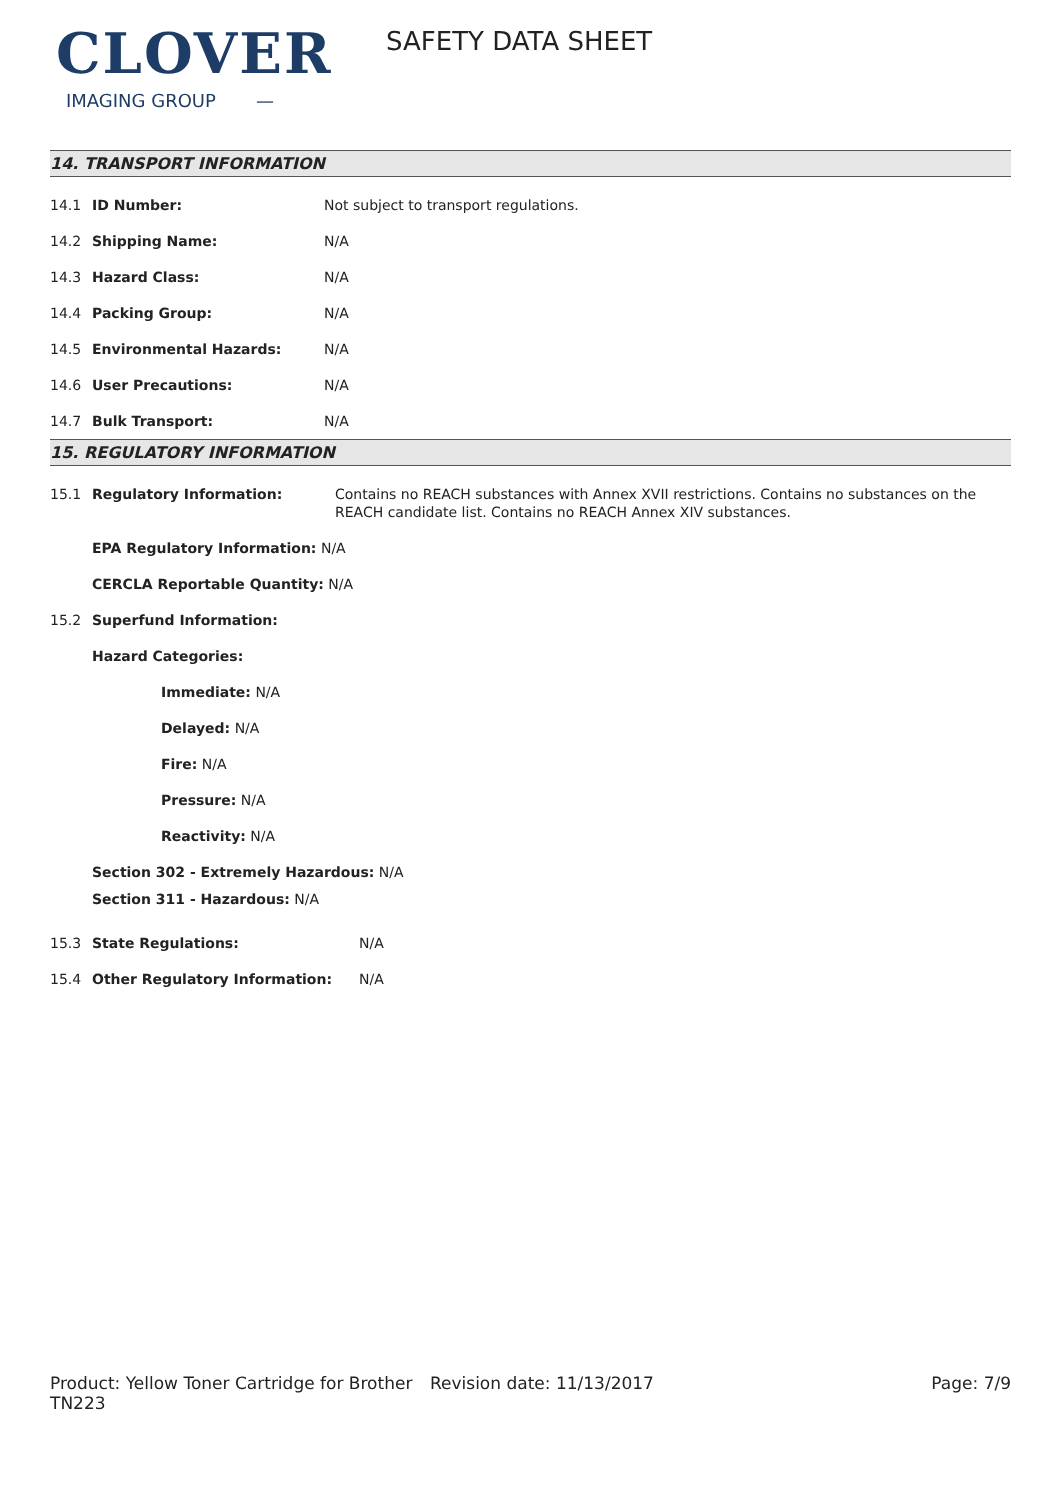CLOVER
IMAGING GROUP —
SAFETY DATA SHEET
14. TRANSPORT INFORMATION
14.1 ID Number: Not subject to transport regulations.
14.2 Shipping Name: N/A
14.3 Hazard Class: N/A
14.4 Packing Group: N/A
14.5 Environmental Hazards: N/A
14.6 User Precautions: N/A
14.7 Bulk Transport: N/A
15. REGULATORY INFORMATION
15.1 Regulatory Information: Contains no REACH substances with Annex XVII restrictions. Contains no substances on the REACH candidate list. Contains no REACH Annex XIV substances.
EPA Regulatory Information: N/A
CERCLA Reportable Quantity: N/A
15.2 Superfund Information:
Hazard Categories:
Immediate: N/A
Delayed: N/A
Fire: N/A
Pressure: N/A
Reactivity: N/A
Section 302 - Extremely Hazardous: N/A
Section 311 - Hazardous: N/A
15.3 State Regulations: N/A
15.4 Other Regulatory Information: N/A
Product: Yellow Toner Cartridge for Brother TN223
Revision date: 11/13/2017 Page: 7/9